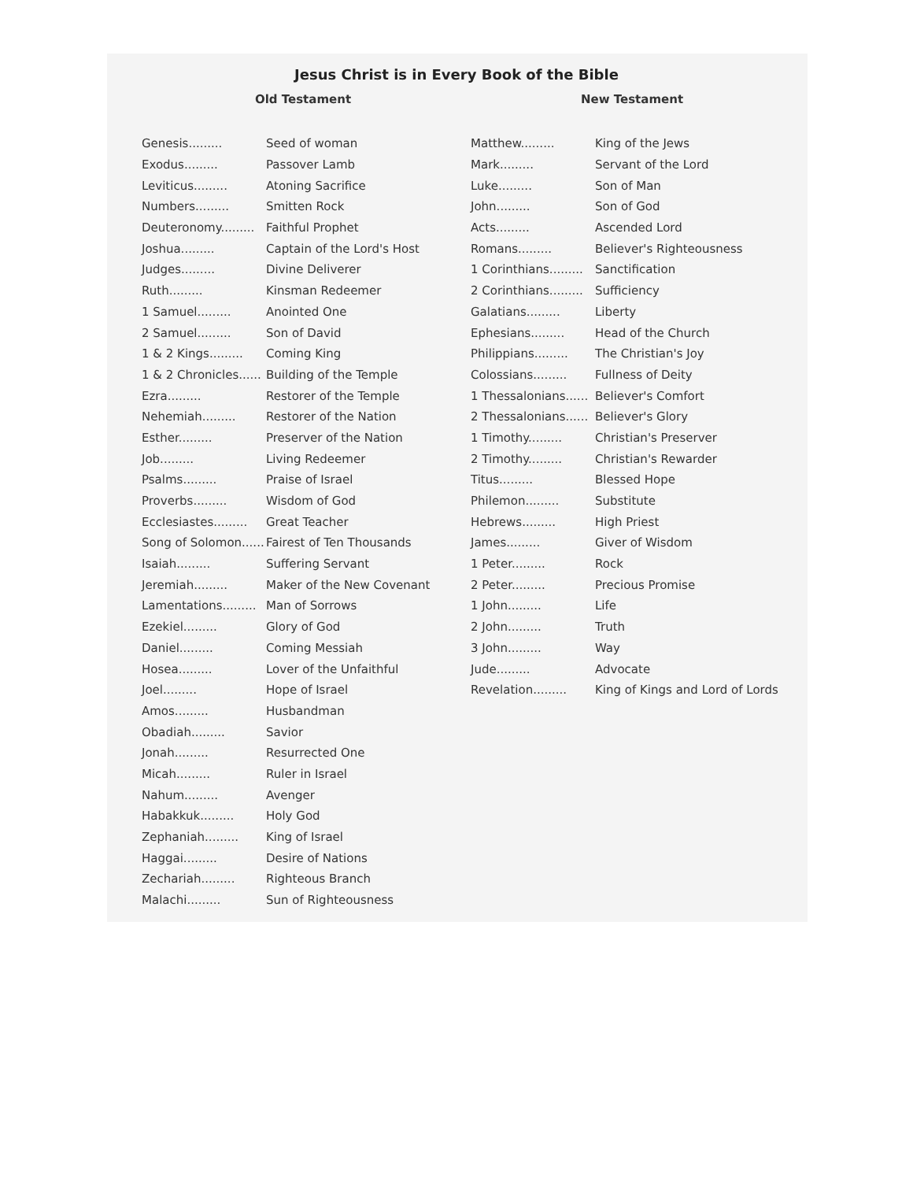Jesus Christ is in Every Book of the Bible
Old Testament
| Genesis......... | Seed of woman |
| Exodus......... | Passover Lamb |
| Leviticus......... | Atoning Sacrifice |
| Numbers......... | Smitten Rock |
| Deuteronomy......... | Faithful Prophet |
| Joshua......... | Captain of the Lord's Host |
| Judges......... | Divine Deliverer |
| Ruth......... | Kinsman Redeemer |
| 1 Samuel......... | Anointed One |
| 2 Samuel......... | Son of David |
| 1 & 2 Kings......... | Coming King |
| 1 & 2 Chronicles...... | Building of the Temple |
| Ezra......... | Restorer of the Temple |
| Nehemiah......... | Restorer of the Nation |
| Esther......... | Preserver of the Nation |
| Job......... | Living Redeemer |
| Psalms......... | Praise of Israel |
| Proverbs......... | Wisdom of God |
| Ecclesiastes......... | Great Teacher |
| Song of Solomon...... | Fairest of Ten Thousands |
| Isaiah......... | Suffering Servant |
| Jeremiah......... | Maker of the New Covenant |
| Lamentations......... | Man of Sorrows |
| Ezekiel......... | Glory of God |
| Daniel......... | Coming Messiah |
| Hosea......... | Lover of the Unfaithful |
| Joel......... | Hope of Israel |
| Amos......... | Husbandman |
| Obadiah......... | Savior |
| Jonah......... | Resurrected One |
| Micah......... | Ruler in Israel |
| Nahum......... | Avenger |
| Habakkuk......... | Holy God |
| Zephaniah......... | King of Israel |
| Haggai......... | Desire of Nations |
| Zechariah......... | Righteous Branch |
| Malachi......... | Sun of Righteousness |
New Testament
| Matthew......... | King of the Jews |
| Mark......... | Servant of the Lord |
| Luke......... | Son of Man |
| John......... | Son of God |
| Acts......... | Ascended Lord |
| Romans......... | Believer's Righteousness |
| 1 Corinthians......... | Sanctification |
| 2 Corinthians......... | Sufficiency |
| Galatians......... | Liberty |
| Ephesians......... | Head of the Church |
| Philippians......... | The Christian's Joy |
| Colossians......... | Fullness of Deity |
| 1 Thessalonians...... | Believer's Comfort |
| 2 Thessalonians...... | Believer's Glory |
| 1 Timothy......... | Christian's Preserver |
| 2 Timothy......... | Christian's Rewarder |
| Titus......... | Blessed Hope |
| Philemon......... | Substitute |
| Hebrews......... | High Priest |
| James......... | Giver of Wisdom |
| 1 Peter......... | Rock |
| 2 Peter......... | Precious Promise |
| 1 John......... | Life |
| 2 John......... | Truth |
| 3 John......... | Way |
| Jude......... | Advocate |
| Revelation......... | King of Kings and Lord of Lords |